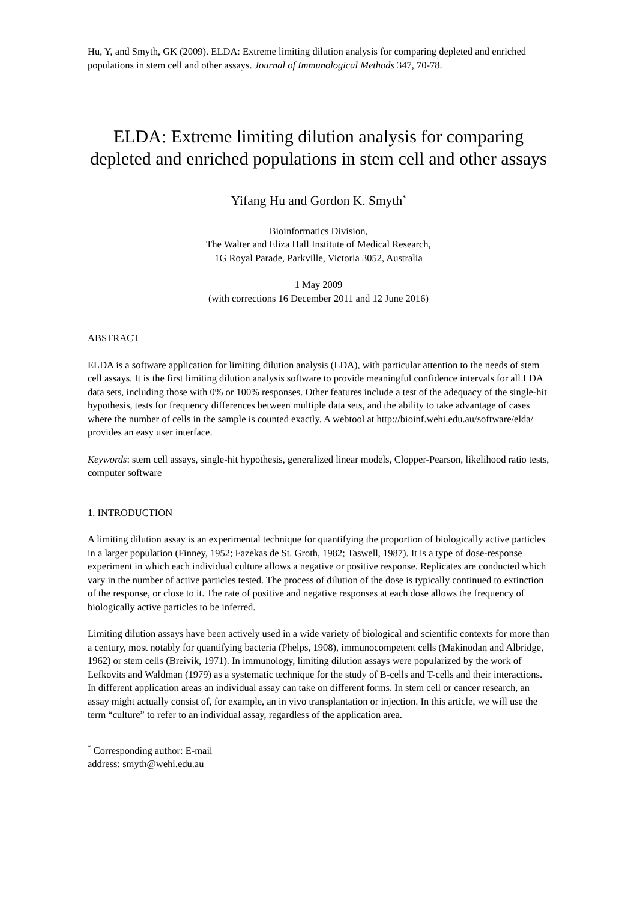Hu, Y, and Smyth, GK (2009). ELDA: Extreme limiting dilution analysis for comparing depleted and enriched populations in stem cell and other assays. Journal of Immunological Methods 347, 70-78.
ELDA: Extreme limiting dilution analysis for comparing depleted and enriched populations in stem cell and other assays
Yifang Hu and Gordon K. Smyth<sup>*</sup>
Bioinformatics Division,
The Walter and Eliza Hall Institute of Medical Research,
1G Royal Parade, Parkville, Victoria 3052, Australia
1 May 2009
(with corrections 16 December 2011 and 12 June 2016)
ABSTRACT
ELDA is a software application for limiting dilution analysis (LDA), with particular attention to the needs of stem cell assays. It is the first limiting dilution analysis software to provide meaningful confidence intervals for all LDA data sets, including those with 0% or 100% responses. Other features include a test of the adequacy of the single-hit hypothesis, tests for frequency differences between multiple data sets, and the ability to take advantage of cases where the number of cells in the sample is counted exactly. A webtool at http://bioinf.wehi.edu.au/software/elda/ provides an easy user interface.
Keywords: stem cell assays, single-hit hypothesis, generalized linear models, Clopper-Pearson, likelihood ratio tests, computer software
1. INTRODUCTION
A limiting dilution assay is an experimental technique for quantifying the proportion of biologically active particles in a larger population (Finney, 1952; Fazekas de St. Groth, 1982; Taswell, 1987). It is a type of dose-response experiment in which each individual culture allows a negative or positive response. Replicates are conducted which vary in the number of active particles tested. The process of dilution of the dose is typically continued to extinction of the response, or close to it. The rate of positive and negative responses at each dose allows the frequency of biologically active particles to be inferred.
Limiting dilution assays have been actively used in a wide variety of biological and scientific contexts for more than a century, most notably for quantifying bacteria (Phelps, 1908), immunocompetent cells (Makinodan and Albridge, 1962) or stem cells (Breivik, 1971). In immunology, limiting dilution assays were popularized by the work of Lefkovits and Waldman (1979) as a systematic technique for the study of B-cells and T-cells and their interactions. In different application areas an individual assay can take on different forms. In stem cell or cancer research, an assay might actually consist of, for example, an in vivo transplantation or injection. In this article, we will use the term “culture” to refer to an individual assay, regardless of the application area.
<sup>*</sup> Corresponding author: E-mail address: smyth@wehi.edu.au